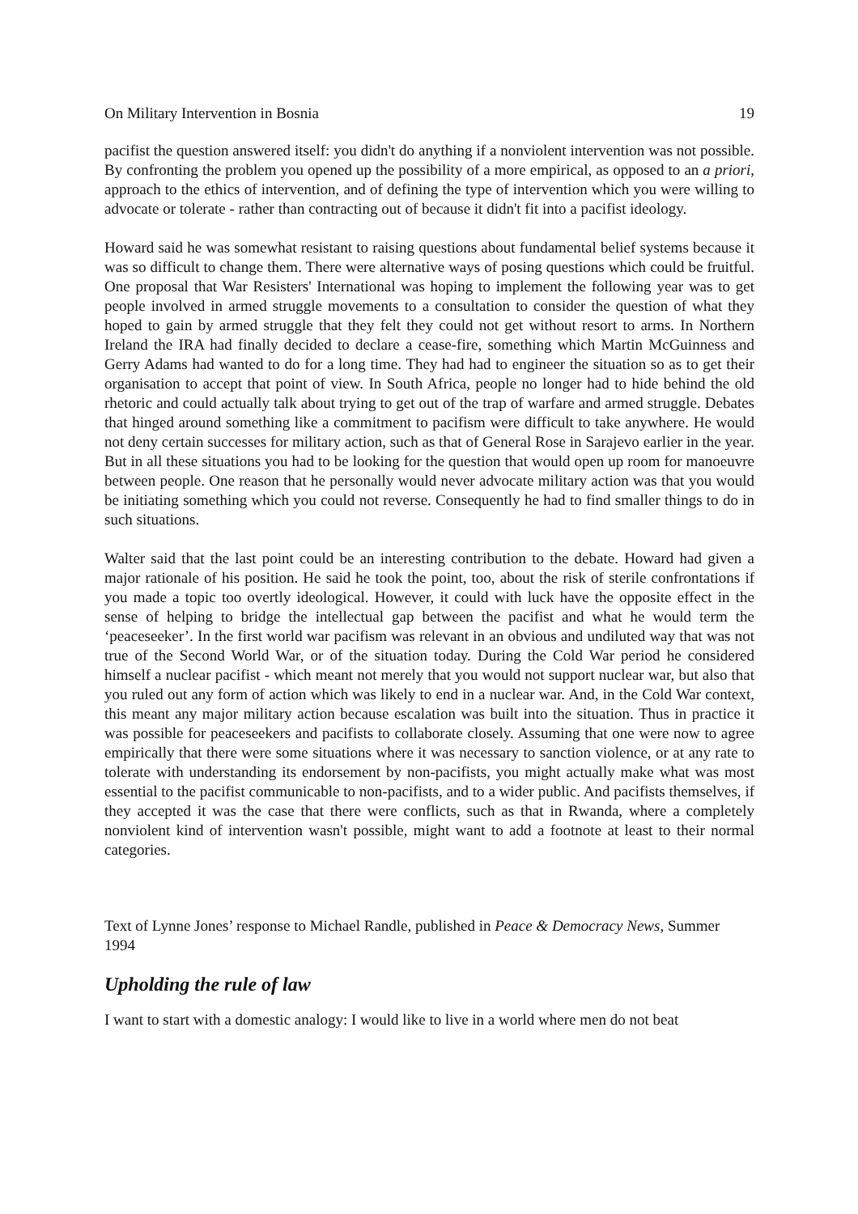On Military Intervention in Bosnia 19
pacifist the question answered itself: you didn't do anything if a nonviolent intervention was not possible. By confronting the problem you opened up the possibility of a more empirical, as opposed to an a priori, approach to the ethics of intervention, and of defining the type of intervention which you were willing to advocate or tolerate - rather than contracting out of because it didn't fit into a pacifist ideology.
Howard said he was somewhat resistant to raising questions about fundamental belief systems because it was so difficult to change them. There were alternative ways of posing questions which could be fruitful. One proposal that War Resisters' International was hoping to implement the following year was to get people involved in armed struggle movements to a consultation to consider the question of what they hoped to gain by armed struggle that they felt they could not get without resort to arms. In Northern Ireland the IRA had finally decided to declare a cease-fire, something which Martin McGuinness and Gerry Adams had wanted to do for a long time. They had had to engineer the situation so as to get their organisation to accept that point of view. In South Africa, people no longer had to hide behind the old rhetoric and could actually talk about trying to get out of the trap of warfare and armed struggle. Debates that hinged around something like a commitment to pacifism were difficult to take anywhere. He would not deny certain successes for military action, such as that of General Rose in Sarajevo earlier in the year. But in all these situations you had to be looking for the question that would open up room for manoeuvre between people. One reason that he personally would never advocate military action was that you would be initiating something which you could not reverse. Consequently he had to find smaller things to do in such situations.
Walter said that the last point could be an interesting contribution to the debate. Howard had given a major rationale of his position. He said he took the point, too, about the risk of sterile confrontations if you made a topic too overtly ideological. However, it could with luck have the opposite effect in the sense of helping to bridge the intellectual gap between the pacifist and what he would term the ‘peaceseeker’. In the first world war pacifism was relevant in an obvious and undiluted way that was not true of the Second World War, or of the situation today. During the Cold War period he considered himself a nuclear pacifist - which meant not merely that you would not support nuclear war, but also that you ruled out any form of action which was likely to end in a nuclear war. And, in the Cold War context, this meant any major military action because escalation was built into the situation. Thus in practice it was possible for peaceseekers and pacifists to collaborate closely. Assuming that one were now to agree empirically that there were some situations where it was necessary to sanction violence, or at any rate to tolerate with understanding its endorsement by non-pacifists, you might actually make what was most essential to the pacifist communicable to non-pacifists, and to a wider public. And pacifists themselves, if they accepted it was the case that there were conflicts, such as that in Rwanda, where a completely nonviolent kind of intervention wasn't possible, might want to add a footnote at least to their normal categories.
Text of Lynne Jones’ response to Michael Randle, published in Peace & Democracy News, Summer 1994
Upholding the rule of law
I want to start with a domestic analogy: I would like to live in a world where men do not beat